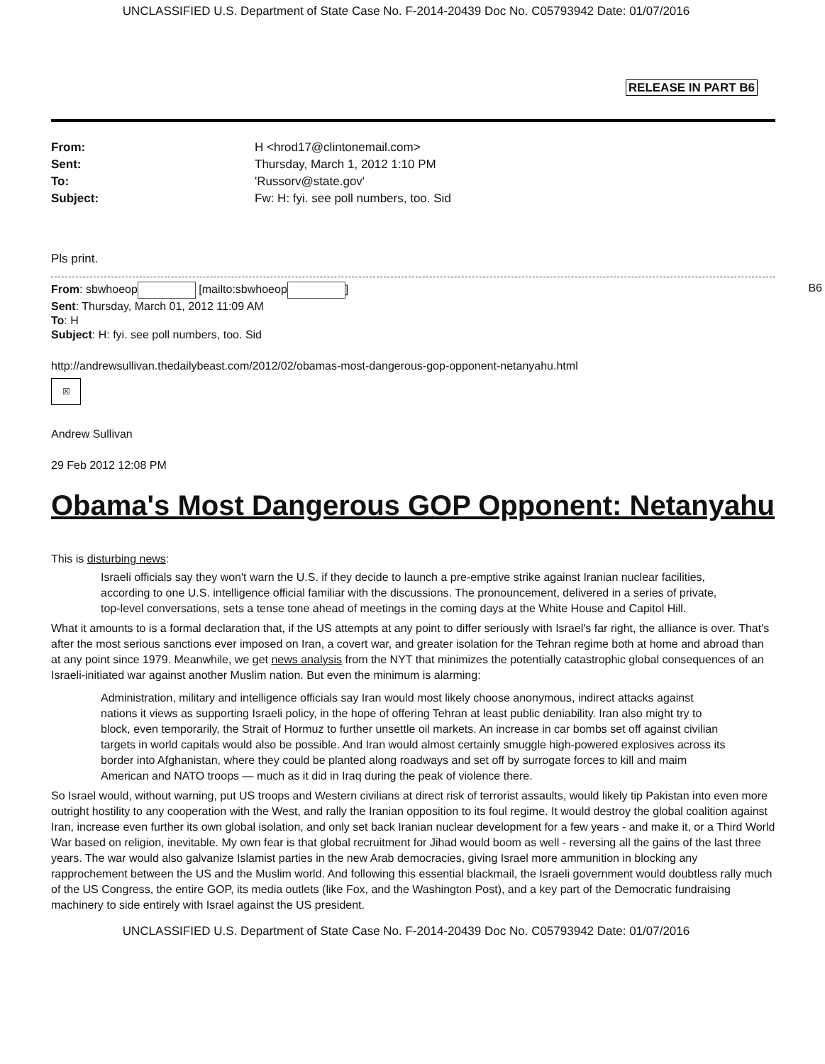UNCLASSIFIED U.S. Department of State Case No. F-2014-20439 Doc No. C05793942 Date: 01/07/2016
RELEASE IN PART B6
| From: | H <hrod17@clintonemail.com> |
| Sent: | Thursday, March 1, 2012 1:10 PM |
| To: | 'Russorv@state.gov' |
| Subject: | Fw: H: fyi. see poll numbers, too. Sid |
Pls print.
B6 From: sbwhoeop [mailto:sbwhoeop ]
Sent: Thursday, March 01, 2012 11:09 AM
To: H
Subject: H: fyi. see poll numbers, too. Sid
http://andrewsullivan.thedailybeast.com/2012/02/obamas-most-dangerous-gop-opponent-netanyahu.html
☒
Andrew Sullivan
29 Feb 2012 12:08 PM
Obama's Most Dangerous GOP Opponent: Netanyahu
This is disturbing news:
Israeli officials say they won't warn the U.S. if they decide to launch a pre-emptive strike against Iranian nuclear facilities, according to one U.S. intelligence official familiar with the discussions. The pronouncement, delivered in a series of private, top-level conversations, sets a tense tone ahead of meetings in the coming days at the White House and Capitol Hill.
What it amounts to is a formal declaration that, if the US attempts at any point to differ seriously with Israel's far right, the alliance is over. That's after the most serious sanctions ever imposed on Iran, a covert war, and greater isolation for the Tehran regime both at home and abroad than at any point since 1979. Meanwhile, we get news analysis from the NYT that minimizes the potentially catastrophic global consequences of an Israeli-initiated war against another Muslim nation. But even the minimum is alarming:
Administration, military and intelligence officials say Iran would most likely choose anonymous, indirect attacks against nations it views as supporting Israeli policy, in the hope of offering Tehran at least public deniability. Iran also might try to block, even temporarily, the Strait of Hormuz to further unsettle oil markets. An increase in car bombs set off against civilian targets in world capitals would also be possible. And Iran would almost certainly smuggle high-powered explosives across its border into Afghanistan, where they could be planted along roadways and set off by surrogate forces to kill and maim American and NATO troops — much as it did in Iraq during the peak of violence there.
So Israel would, without warning, put US troops and Western civilians at direct risk of terrorist assaults, would likely tip Pakistan into even more outright hostility to any cooperation with the West, and rally the Iranian opposition to its foul regime. It would destroy the global coalition against Iran, increase even further its own global isolation, and only set back Iranian nuclear development for a few years - and make it, or a Third World War based on religion, inevitable. My own fear is that global recruitment for Jihad would boom as well - reversing all the gains of the last three years. The war would also galvanize Islamist parties in the new Arab democracies, giving Israel more ammunition in blocking any rapprochement between the US and the Muslim world. And following this essential blackmail, the Israeli government would doubtless rally much of the US Congress, the entire GOP, its media outlets (like Fox, and the Washington Post), and a key part of the Democratic fundraising machinery to side entirely with Israel against the US president.
UNCLASSIFIED U.S. Department of State Case No. F-2014-20439 Doc No. C05793942 Date: 01/07/2016